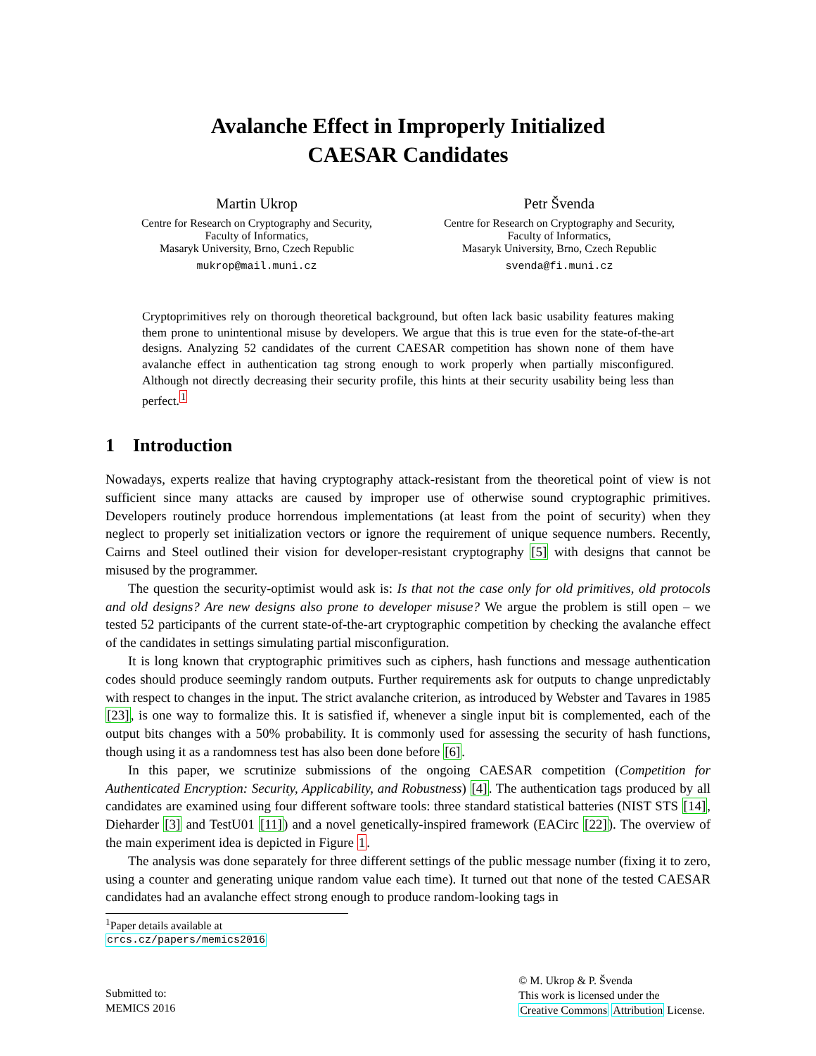Avalanche Effect in Improperly Initialized
CAESAR Candidates
Martin Ukrop
Centre for Research on Cryptography and Security,
Faculty of Informatics,
Masaryk University, Brno, Czech Republic
mukrop@mail.muni.cz
Petr Švenda
Centre for Research on Cryptography and Security,
Faculty of Informatics,
Masaryk University, Brno, Czech Republic
svenda@fi.muni.cz
Cryptoprimitives rely on thorough theoretical background, but often lack basic usability features making them prone to unintentional misuse by developers. We argue that this is true even for the state-of-the-art designs. Analyzing 52 candidates of the current CAESAR competition has shown none of them have avalanche effect in authentication tag strong enough to work properly when partially misconfigured. Although not directly decreasing their security profile, this hints at their security usability being less than perfect.<sup>1</sup>
1 Introduction
Nowadays, experts realize that having cryptography attack-resistant from the theoretical point of view is not sufficient since many attacks are caused by improper use of otherwise sound cryptographic primitives. Developers routinely produce horrendous implementations (at least from the point of security) when they neglect to properly set initialization vectors or ignore the requirement of unique sequence numbers. Recently, Cairns and Steel outlined their vision for developer-resistant cryptography [5] with designs that cannot be misused by the programmer.
The question the security-optimist would ask is: Is that not the case only for old primitives, old protocols and old designs? Are new designs also prone to developer misuse? We argue the problem is still open – we tested 52 participants of the current state-of-the-art cryptographic competition by checking the avalanche effect of the candidates in settings simulating partial misconfiguration.
It is long known that cryptographic primitives such as ciphers, hash functions and message authentication codes should produce seemingly random outputs. Further requirements ask for outputs to change unpredictably with respect to changes in the input. The strict avalanche criterion, as introduced by Webster and Tavares in 1985 [23], is one way to formalize this. It is satisfied if, whenever a single input bit is complemented, each of the output bits changes with a 50% probability. It is commonly used for assessing the security of hash functions, though using it as a randomness test has also been done before [6].
In this paper, we scrutinize submissions of the ongoing CAESAR competition (Competition for Authenticated Encryption: Security, Applicability, and Robustness) [4]. The authentication tags produced by all candidates are examined using four different software tools: three standard statistical batteries (NIST STS [14], Dieharder [3] and TestU01 [11]) and a novel genetically-inspired framework (EACirc [22]). The overview of the main experiment idea is depicted in Figure 1.
The analysis was done separately for three different settings of the public message number (fixing it to zero, using a counter and generating unique random value each time). It turned out that none of the tested CAESAR candidates had an avalanche effect strong enough to produce random-looking tags in
<sup>1</sup> Paper details available at crcs.cz/papers/memics2016
Submitted to:
MEMICS 2016
© M. Ukrop & P. Švenda
This work is licensed under the
Creative Commons Attribution License.